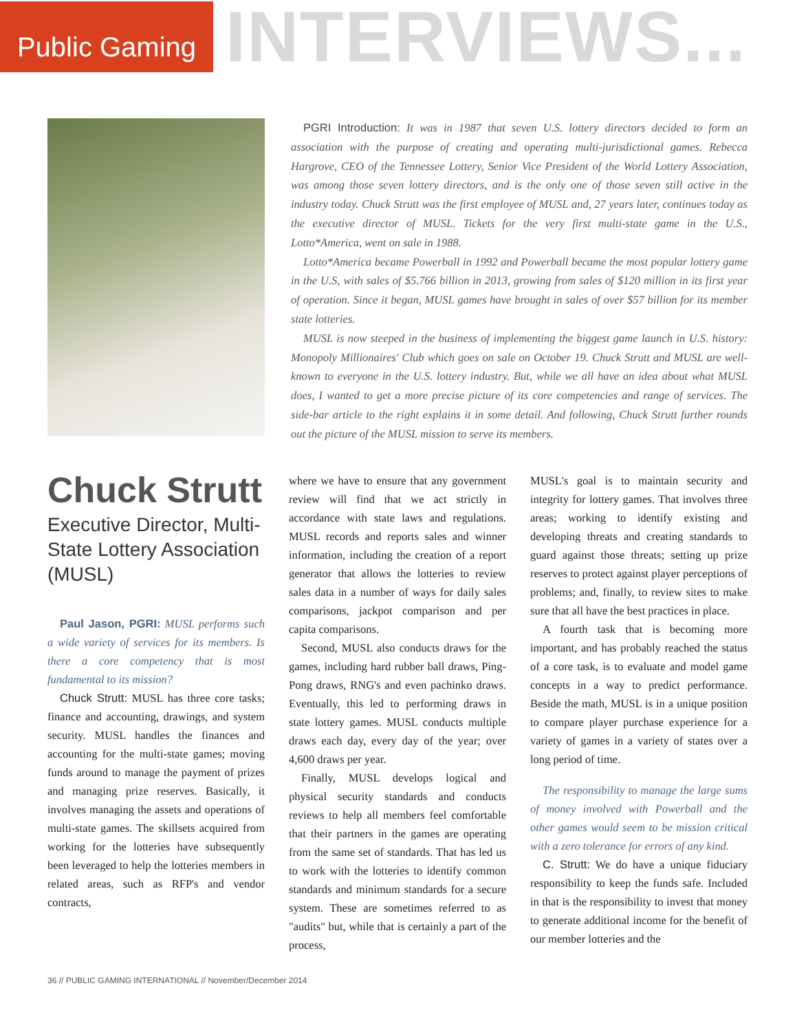Public Gaming
INTERVIEWS...
PGRI Introduction: It was in 1987 that seven U.S. lottery directors decided to form an association with the purpose of creating and operating multi-jurisdictional games. Rebecca Hargrove, CEO of the Tennessee Lottery, Senior Vice President of the World Lottery Association, was among those seven lottery directors, and is the only one of those seven still active in the industry today. Chuck Strutt was the first employee of MUSL and, 27 years later, continues today as the executive director of MUSL. Tickets for the very first multi-state game in the U.S., Lotto*America, went on sale in 1988.
Lotto*America became Powerball in 1992 and Powerball became the most popular lottery game in the U.S, with sales of $5.766 billion in 2013, growing from sales of $120 million in its first year of operation. Since it began, MUSL games have brought in sales of over $57 billion for its member state lotteries.
MUSL is now steeped in the business of implementing the biggest game launch in U.S. history: Monopoly Millionaires' Club which goes on sale on October 19. Chuck Strutt and MUSL are well-known to everyone in the U.S. lottery industry. But, while we all have an idea about what MUSL does, I wanted to get a more precise picture of its core competencies and range of services. The side-bar article to the right explains it in some detail. And following, Chuck Strutt further rounds out the picture of the MUSL mission to serve its members.
Chuck Strutt
Executive Director, Multi-State Lottery Association (MUSL)
Paul Jason, PGRI: MUSL performs such a wide variety of services for its members. Is there a core competency that is most fundamental to its mission?
Chuck Strutt: MUSL has three core tasks; finance and accounting, drawings, and system security. MUSL handles the finances and accounting for the multi-state games; moving funds around to manage the payment of prizes and managing prize reserves. Basically, it involves managing the assets and operations of multi-state games. The skillsets acquired from working for the lotteries have subsequently been leveraged to help the lotteries members in related areas, such as RFP's and vendor contracts,
where we have to ensure that any government review will find that we act strictly in accordance with state laws and regulations. MUSL records and reports sales and winner information, including the creation of a report generator that allows the lotteries to review sales data in a number of ways for daily sales comparisons, jackpot comparison and per capita comparisons.
Second, MUSL also conducts draws for the games, including hard rubber ball draws, Ping-Pong draws, RNG's and even pachinko draws. Eventually, this led to performing draws in state lottery games. MUSL conducts multiple draws each day, every day of the year; over 4,600 draws per year.
Finally, MUSL develops logical and physical security standards and conducts reviews to help all members feel comfortable that their partners in the games are operating from the same set of standards. That has led us to work with the lotteries to identify common standards and minimum standards for a secure system. These are sometimes referred to as "audits" but, while that is certainly a part of the process,
MUSL's goal is to maintain security and integrity for lottery games. That involves three areas; working to identify existing and developing threats and creating standards to guard against those threats; setting up prize reserves to protect against player perceptions of problems; and, finally, to review sites to make sure that all have the best practices in place.
A fourth task that is becoming more important, and has probably reached the status of a core task, is to evaluate and model game concepts in a way to predict performance. Beside the math, MUSL is in a unique position to compare player purchase experience for a variety of games in a variety of states over a long period of time.
The responsibility to manage the large sums of money involved with Powerball and the other games would seem to be mission critical with a zero tolerance for errors of any kind.
C. Strutt: We do have a unique fiduciary responsibility to keep the funds safe. Included in that is the responsibility to invest that money to generate additional income for the benefit of our member lotteries and the
36 // PUBLIC GAMING INTERNATIONAL // November/December 2014